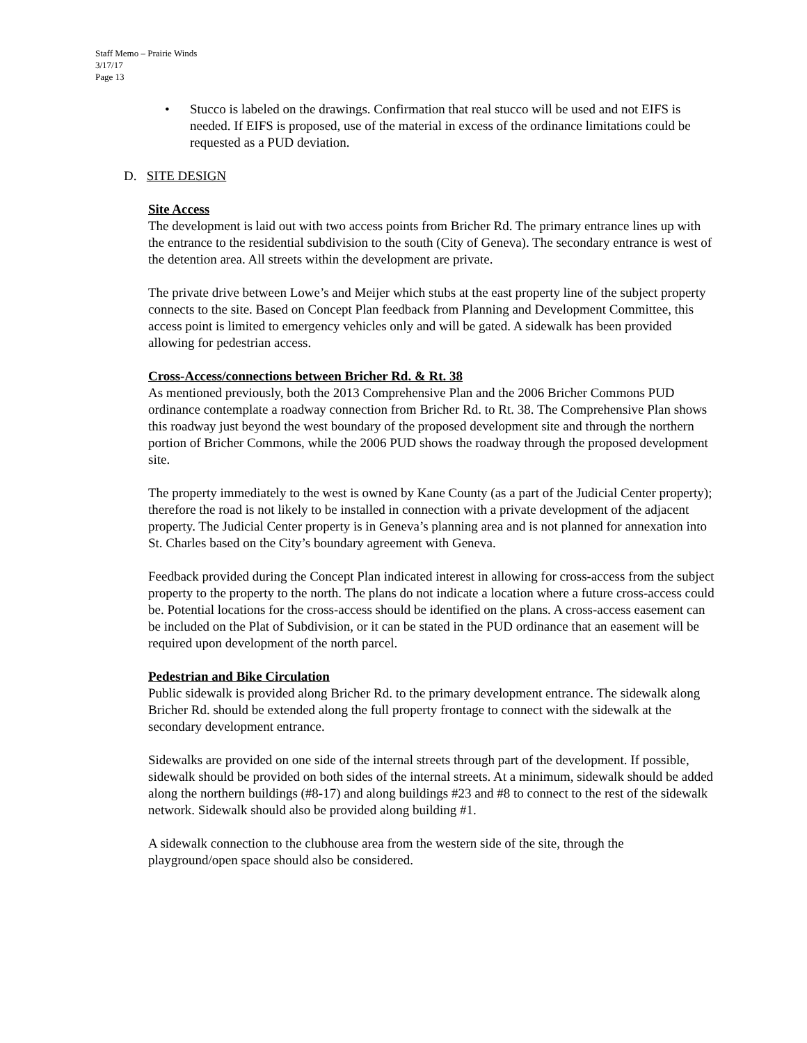Staff Memo – Prairie Winds
3/17/17
Page 13
• Stucco is labeled on the drawings. Confirmation that real stucco will be used and not EIFS is needed. If EIFS is proposed, use of the material in excess of the ordinance limitations could be requested as a PUD deviation.
D. SITE DESIGN
Site Access
The development is laid out with two access points from Bricher Rd. The primary entrance lines up with the entrance to the residential subdivision to the south (City of Geneva). The secondary entrance is west of the detention area. All streets within the development are private.
The private drive between Lowe’s and Meijer which stubs at the east property line of the subject property connects to the site. Based on Concept Plan feedback from Planning and Development Committee, this access point is limited to emergency vehicles only and will be gated. A sidewalk has been provided allowing for pedestrian access.
Cross-Access/connections between Bricher Rd. & Rt. 38
As mentioned previously, both the 2013 Comprehensive Plan and the 2006 Bricher Commons PUD ordinance contemplate a roadway connection from Bricher Rd. to Rt. 38. The Comprehensive Plan shows this roadway just beyond the west boundary of the proposed development site and through the northern portion of Bricher Commons, while the 2006 PUD shows the roadway through the proposed development site.
The property immediately to the west is owned by Kane County (as a part of the Judicial Center property); therefore the road is not likely to be installed in connection with a private development of the adjacent property. The Judicial Center property is in Geneva’s planning area and is not planned for annexation into St. Charles based on the City’s boundary agreement with Geneva.
Feedback provided during the Concept Plan indicated interest in allowing for cross-access from the subject property to the property to the north. The plans do not indicate a location where a future cross-access could be. Potential locations for the cross-access should be identified on the plans. A cross-access easement can be included on the Plat of Subdivision, or it can be stated in the PUD ordinance that an easement will be required upon development of the north parcel.
Pedestrian and Bike Circulation
Public sidewalk is provided along Bricher Rd. to the primary development entrance. The sidewalk along Bricher Rd. should be extended along the full property frontage to connect with the sidewalk at the secondary development entrance.
Sidewalks are provided on one side of the internal streets through part of the development. If possible, sidewalk should be provided on both sides of the internal streets. At a minimum, sidewalk should be added along the northern buildings (#8-17) and along buildings #23 and #8 to connect to the rest of the sidewalk network. Sidewalk should also be provided along building #1.
A sidewalk connection to the clubhouse area from the western side of the site, through the playground/open space should also be considered.